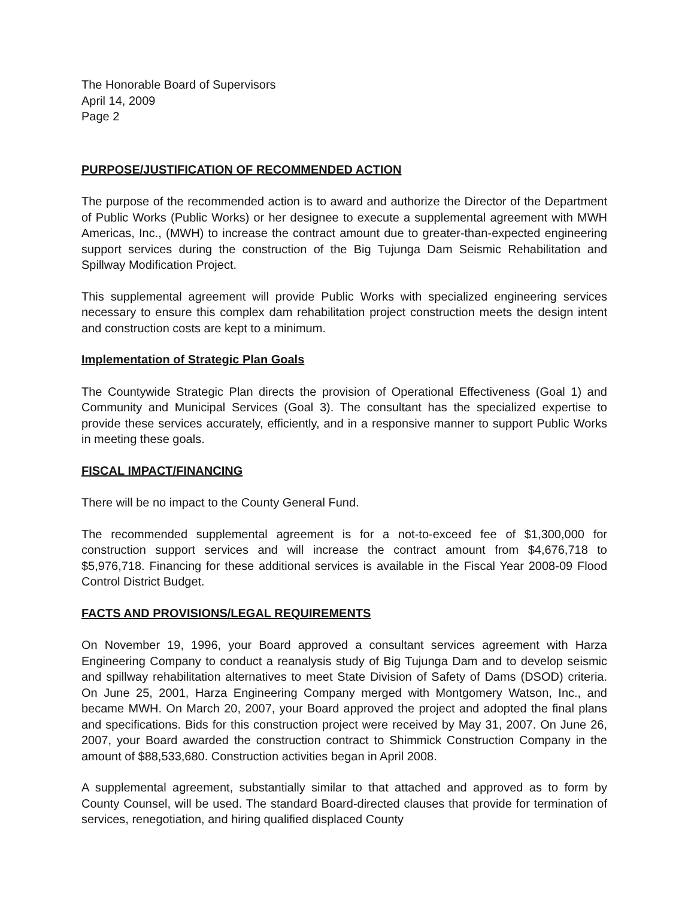The Honorable Board of Supervisors
April 14, 2009
Page 2
PURPOSE/JUSTIFICATION OF RECOMMENDED ACTION
The purpose of the recommended action is to award and authorize the Director of the Department of Public Works (Public Works) or her designee to execute a supplemental agreement with MWH Americas, Inc., (MWH) to increase the contract amount due to greater-than-expected engineering support services during the construction of the Big Tujunga Dam Seismic Rehabilitation and Spillway Modification Project.
This supplemental agreement will provide Public Works with specialized engineering services necessary to ensure this complex dam rehabilitation project construction meets the design intent and construction costs are kept to a minimum.
Implementation of Strategic Plan Goals
The Countywide Strategic Plan directs the provision of Operational Effectiveness (Goal 1) and Community and Municipal Services (Goal 3). The consultant has the specialized expertise to provide these services accurately, efficiently, and in a responsive manner to support Public Works in meeting these goals.
FISCAL IMPACT/FINANCING
There will be no impact to the County General Fund.
The recommended supplemental agreement is for a not-to-exceed fee of $1,300,000 for construction support services and will increase the contract amount from $4,676,718 to $5,976,718. Financing for these additional services is available in the Fiscal Year 2008-09 Flood Control District Budget.
FACTS AND PROVISIONS/LEGAL REQUIREMENTS
On November 19, 1996, your Board approved a consultant services agreement with Harza Engineering Company to conduct a reanalysis study of Big Tujunga Dam and to develop seismic and spillway rehabilitation alternatives to meet State Division of Safety of Dams (DSOD) criteria. On June 25, 2001, Harza Engineering Company merged with Montgomery Watson, Inc., and became MWH. On March 20, 2007, your Board approved the project and adopted the final plans and specifications. Bids for this construction project were received by May 31, 2007. On June 26, 2007, your Board awarded the construction contract to Shimmick Construction Company in the amount of $88,533,680. Construction activities began in April 2008.
A supplemental agreement, substantially similar to that attached and approved as to form by County Counsel, will be used. The standard Board-directed clauses that provide for termination of services, renegotiation, and hiring qualified displaced County